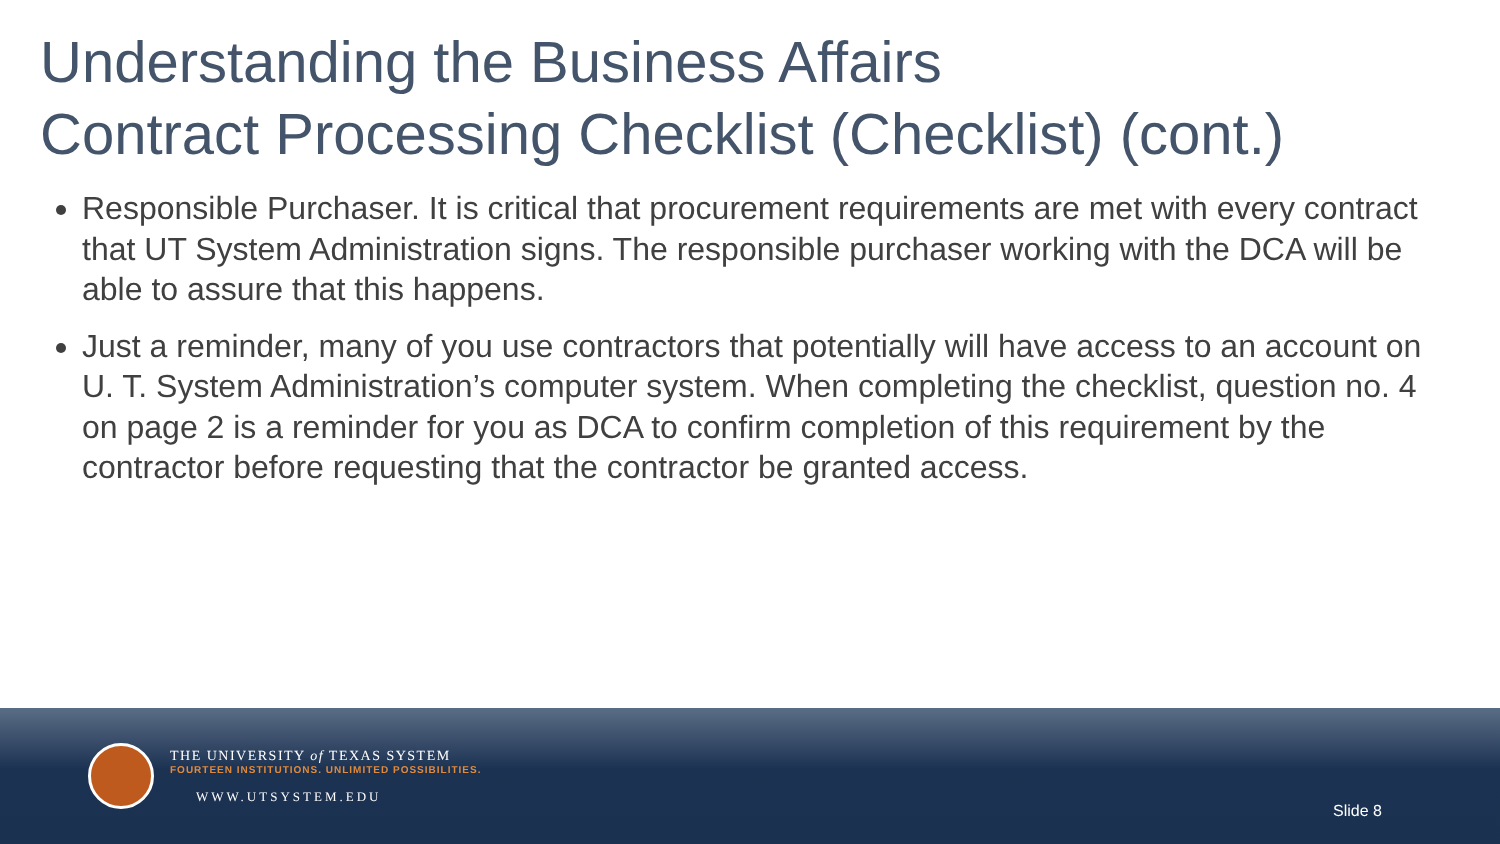Understanding the Business Affairs
Contract Processing Checklist (Checklist) (cont.)
Responsible Purchaser. It is critical that procurement requirements are met with every contract that UT System Administration signs. The responsible purchaser working with the DCA will be able to assure that this happens.
Just a reminder, many of you use contractors that potentially will have access to an account on U. T. System Administration’s computer system. When completing the checklist, question no. 4 on page 2 is a reminder for you as DCA to confirm completion of this requirement by the contractor before requesting that the contractor be granted access.
THE UNIVERSITY of TEXAS SYSTEM
FOURTEEN INSTITUTIONS. UNLIMITED POSSIBILITIES.
WWW.UTSYSTEM.EDU
Slide 8